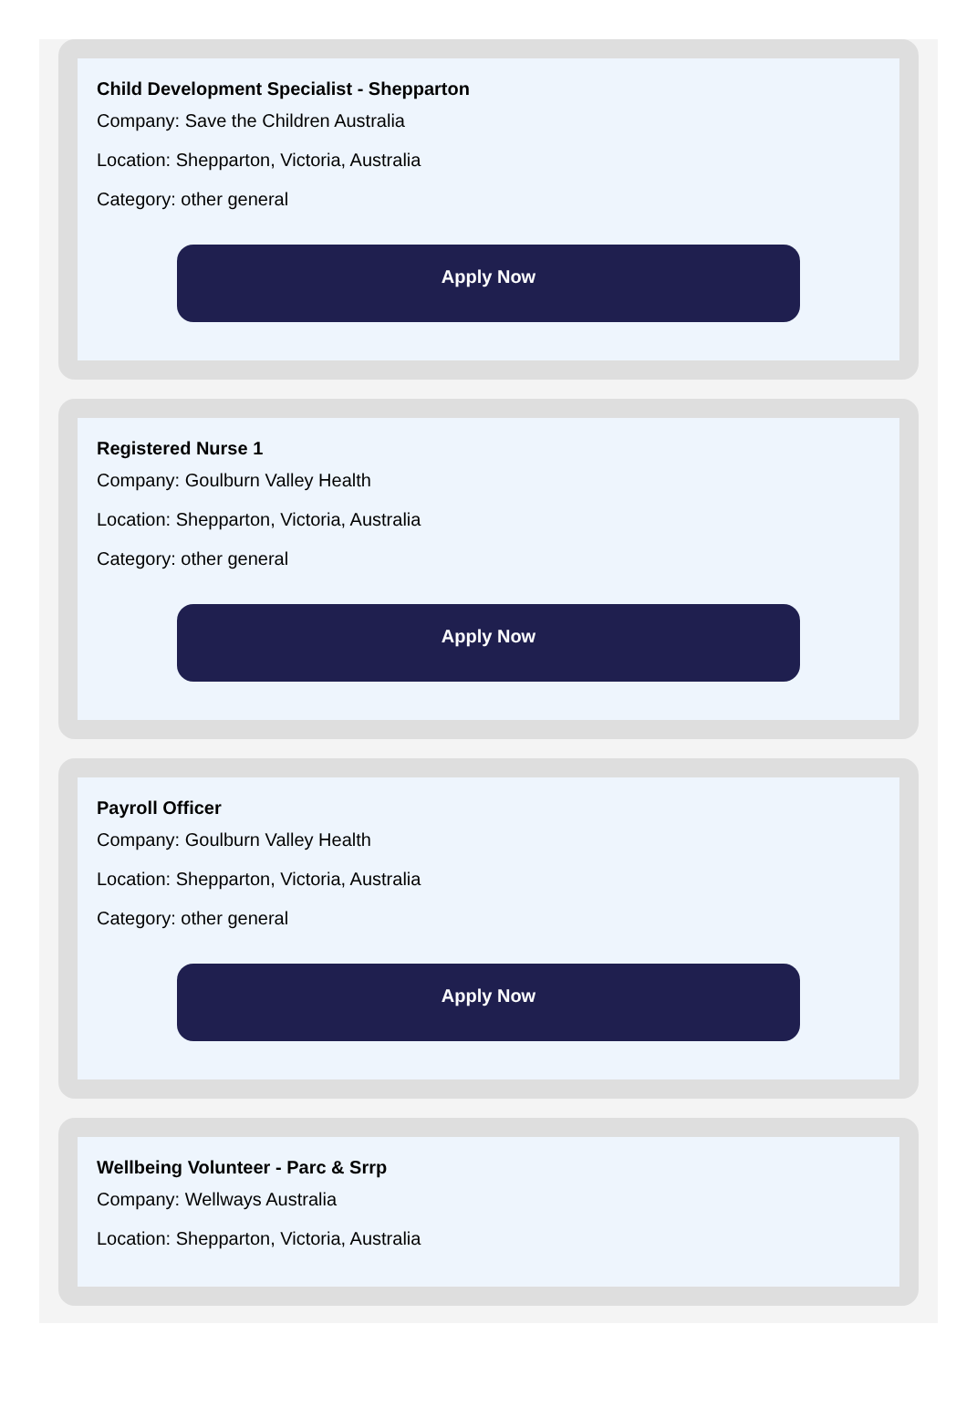Child Development Specialist - Shepparton
Company: Save the Children Australia
Location: Shepparton, Victoria, Australia
Category: other general
Apply Now
Registered Nurse 1
Company: Goulburn Valley Health
Location: Shepparton, Victoria, Australia
Category: other general
Apply Now
Payroll Officer
Company: Goulburn Valley Health
Location: Shepparton, Victoria, Australia
Category: other general
Apply Now
Wellbeing Volunteer - Parc & Srrp
Company: Wellways Australia
Location: Shepparton, Victoria, Australia